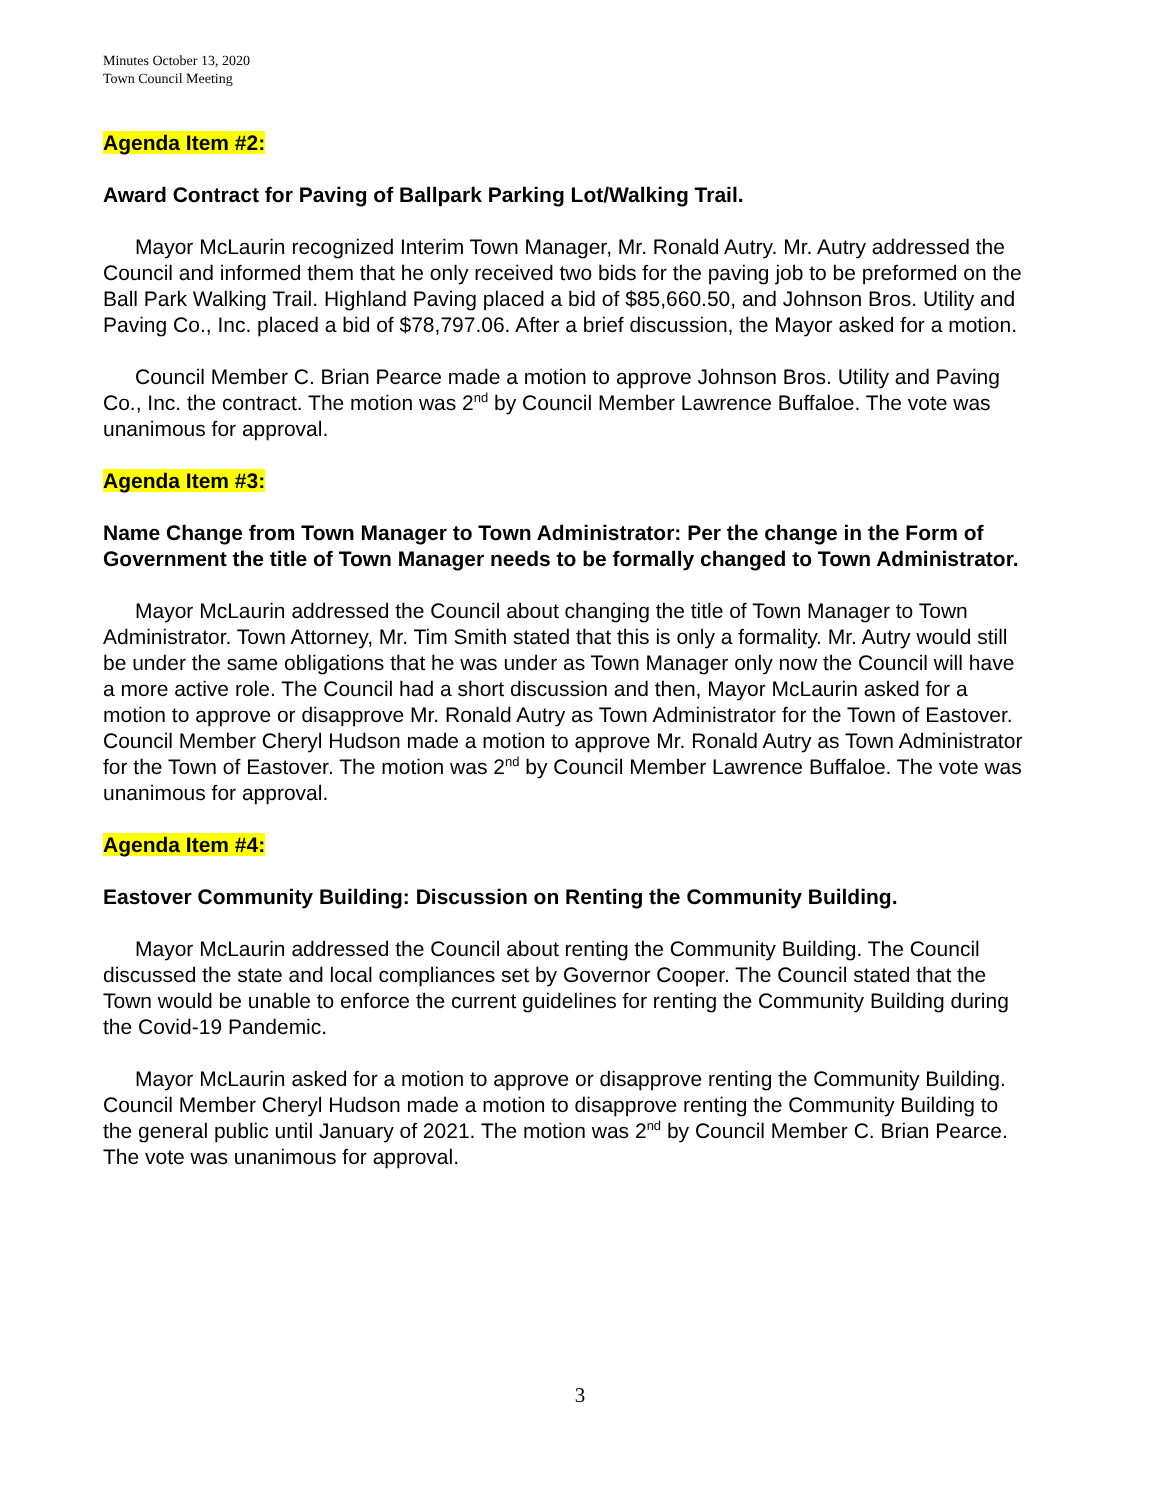Minutes October 13, 2020
Town Council Meeting
Agenda Item #2:
Award Contract for Paving of Ballpark Parking Lot/Walking Trail.
Mayor McLaurin recognized Interim Town Manager, Mr. Ronald Autry. Mr. Autry addressed the Council and informed them that he only received two bids for the paving job to be preformed on the Ball Park Walking Trail. Highland Paving placed a bid of $85,660.50, and Johnson Bros. Utility and Paving Co., Inc. placed a bid of $78,797.06. After a brief discussion, the Mayor asked for a motion.
Council Member C. Brian Pearce made a motion to approve Johnson Bros. Utility and Paving Co., Inc. the contract. The motion was 2<sup>nd</sup> by Council Member Lawrence Buffaloe. The vote was unanimous for approval.
Agenda Item #3:
Name Change from Town Manager to Town Administrator: Per the change in the Form of Government the title of Town Manager needs to be formally changed to Town Administrator.
Mayor McLaurin addressed the Council about changing the title of Town Manager to Town Administrator. Town Attorney, Mr. Tim Smith stated that this is only a formality. Mr. Autry would still be under the same obligations that he was under as Town Manager only now the Council will have a more active role. The Council had a short discussion and then, Mayor McLaurin asked for a motion to approve or disapprove Mr. Ronald Autry as Town Administrator for the Town of Eastover. Council Member Cheryl Hudson made a motion to approve Mr. Ronald Autry as Town Administrator for the Town of Eastover. The motion was 2<sup>nd</sup> by Council Member Lawrence Buffaloe. The vote was unanimous for approval.
Agenda Item #4:
Eastover Community Building: Discussion on Renting the Community Building.
Mayor McLaurin addressed the Council about renting the Community Building. The Council discussed the state and local compliances set by Governor Cooper. The Council stated that the Town would be unable to enforce the current guidelines for renting the Community Building during the Covid-19 Pandemic.
Mayor McLaurin asked for a motion to approve or disapprove renting the Community Building. Council Member Cheryl Hudson made a motion to disapprove renting the Community Building to the general public until January of 2021. The motion was 2<sup>nd</sup> by Council Member C. Brian Pearce. The vote was unanimous for approval.
3